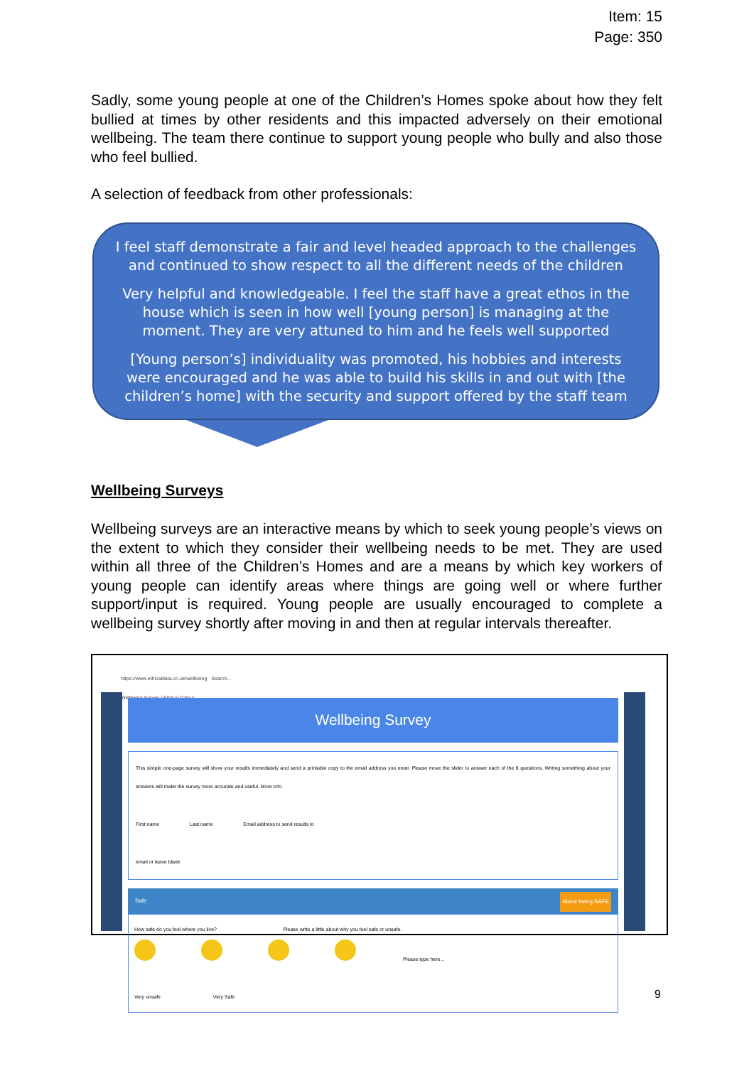Item: 15
Page: 350
Sadly, some young people at one of the Children’s Homes spoke about how they felt bullied at times by other residents and this impacted adversely on their emotional wellbeing. The team there continue to support young people who bully and also those who feel bullied.
A selection of feedback from other professionals:
I feel staff demonstrate a fair and level headed approach to the challenges and continued to show respect to all the different needs of the children
Very helpful and knowledgeable. I feel the staff have a great ethos in the house which is seen in how well [young person] is managing at the moment. They are very attuned to him and he feels well supported
[Young person’s] individuality was promoted, his hobbies and interests were encouraged and he was able to build his skills in and out with [the children’s home] with the security and support offered by the staff team
Wellbeing Surveys
Wellbeing surveys are an interactive means by which to seek young people’s views on the extent to which they consider their wellbeing needs to be met. They are used within all three of the Children’s Homes and are a means by which key workers of young people can identify areas where things are going well or where further support/input is required. Young people are usually encouraged to complete a wellbeing survey shortly after moving in and then at regular intervals thereafter.
https://www.ethicaldata.co.uk/wellbeing Search...
Wellbeing Survey | Ethical Data ×
Wellbeing Survey
This simple one-page survey will show your results immediately and send a printable copy to the email address you enter. Please move the slider to answer each of the 8 questions. Writing something about your answers will make the survey more accurate and useful. More info.
First name Last name Email address to send results to
email or leave blank
Safe About being SAFE
How safe do you feel where you live? Please write a little about why you feel safe or unsafe.
Please type here...
Very unsafe Very Safe
9